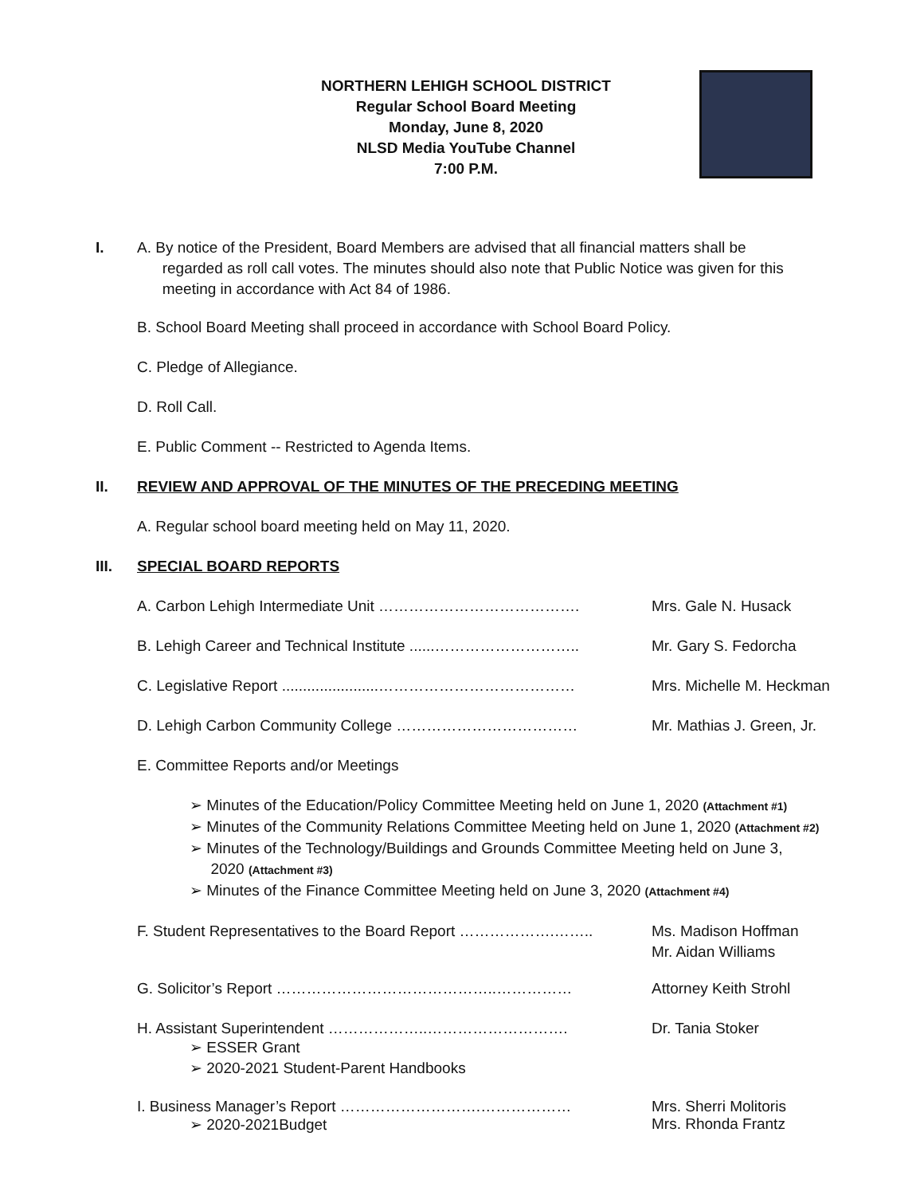NORTHERN LEHIGH SCHOOL DISTRICT
Regular School Board Meeting
Monday, June 8, 2020
NLSD Media YouTube Channel
7:00 P.M.
I. A. By notice of the President, Board Members are advised that all financial matters shall be
regarded as roll call votes. The minutes should also note that Public Notice was given for this
meeting in accordance with Act 84 of 1986.
B. School Board Meeting shall proceed in accordance with School Board Policy.
C. Pledge of Allegiance.
D. Roll Call.
E. Public Comment -- Restricted to Agenda Items.
II. REVIEW AND APPROVAL OF THE MINUTES OF THE PRECEDING MEETING
A. Regular school board meeting held on May 11, 2020.
III. SPECIAL BOARD REPORTS
A. Carbon Lehigh Intermediate Unit …………………………………. Mrs. Gale N. Husack
B. Lehigh Career and Technical Institute ......……………………….. Mr. Gary S. Fedorcha
C. Legislative Report .......................………………………………… Mrs. Michelle M. Heckman
D. Lehigh Carbon Community College ……………………………… Mr. Mathias J. Green, Jr.
E. Committee Reports and/or Meetings
➢ Minutes of the Education/Policy Committee Meeting held on June 1, 2020 (Attachment #1)
➢ Minutes of the Community Relations Committee Meeting held on June 1, 2020 (Attachment #2)
➢ Minutes of the Technology/Buildings and Grounds Committee Meeting held on June 3,
2020 (Attachment #3)
➢ Minutes of the Finance Committee Meeting held on June 3, 2020 (Attachment #4)
F. Student Representatives to the Board Report ……………….…….. Ms. Madison Hoffman
Mr. Aidan Williams
G. Solicitor’s Report ……………………………………..…………… Attorney Keith Strohl
H. Assistant Superintendent ………………..………………………. Dr. Tania Stoker
➢ ESSER Grant
➢ 2020-2021 Student-Parent Handbooks
I. Business Manager’s Report ……………………….……………… Mrs. Sherri Molitoris
➢ 2020-2021Budget Mrs. Rhonda Frantz